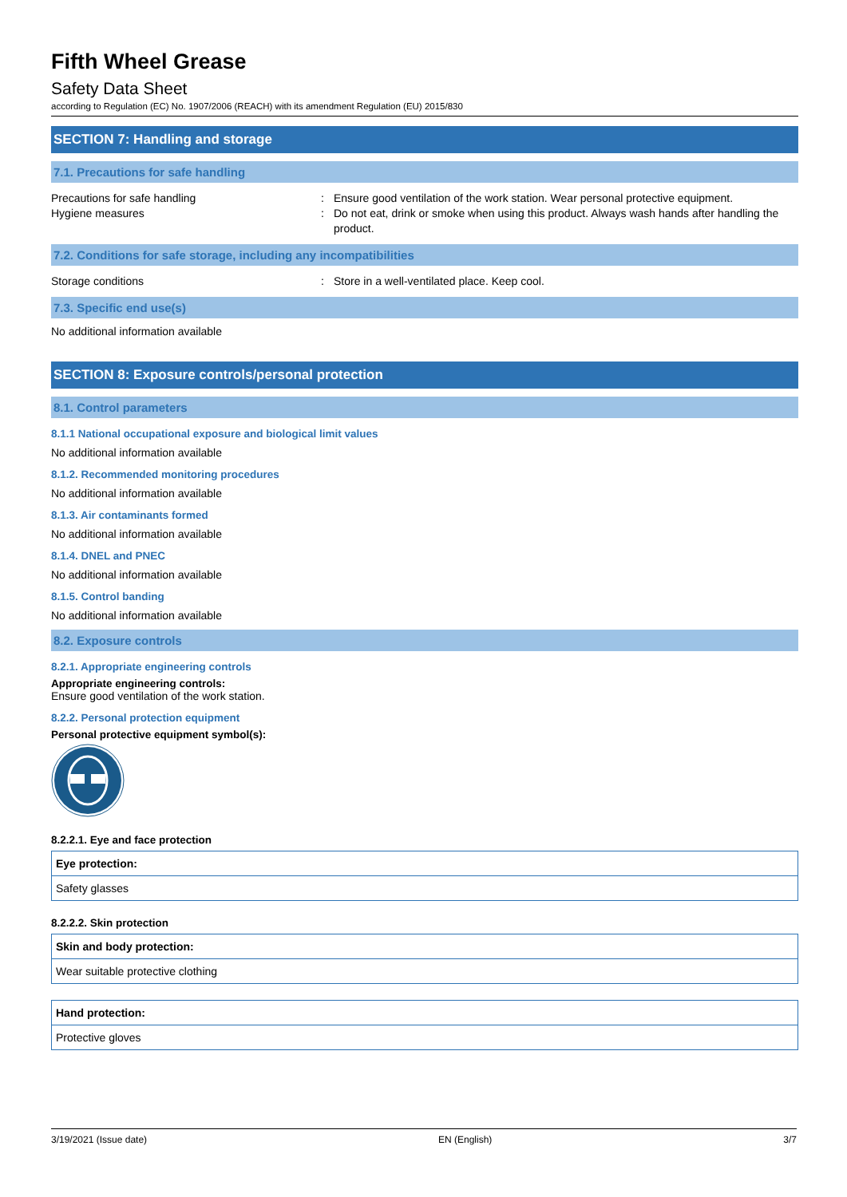Fifth Wheel Grease
Safety Data Sheet
according to Regulation (EC) No. 1907/2006 (REACH) with its amendment Regulation (EU) 2015/830
SECTION 7: Handling and storage
7.1. Precautions for safe handling
Precautions for safe handling
Hygiene measures
:
:
Ensure good ventilation of the work station. Wear personal protective equipment.
Do not eat, drink or smoke when using this product. Always wash hands after handling the product.
7.2. Conditions for safe storage, including any incompatibilities
Storage conditions : Store in a well-ventilated place. Keep cool.
7.3. Specific end use(s)
No additional information available
SECTION 8: Exposure controls/personal protection
8.1. Control parameters
8.1.1 National occupational exposure and biological limit values
No additional information available
8.1.2. Recommended monitoring procedures
No additional information available
8.1.3. Air contaminants formed
No additional information available
8.1.4. DNEL and PNEC
No additional information available
8.1.5. Control banding
No additional information available
8.2. Exposure controls
8.2.1. Appropriate engineering controls
Appropriate engineering controls:
Ensure good ventilation of the work station.
8.2.2. Personal protection equipment
Personal protective equipment symbol(s):
8.2.2.1. Eye and face protection
| Eye protection: |
| --- |
| Safety glasses |
8.2.2.2. Skin protection
| Skin and body protection: |
| --- |
| Wear suitable protective clothing |
| Hand protection: |
| --- |
| Protective gloves |
3/19/2021 (Issue date) EN (English) 3/7